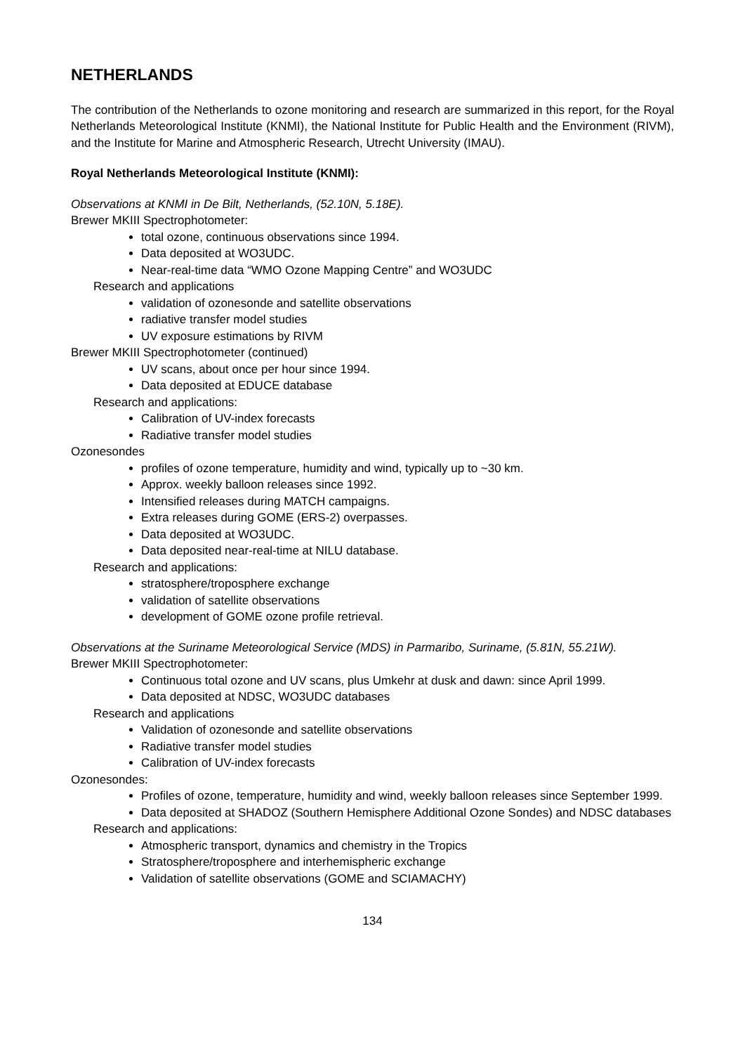NETHERLANDS
The contribution of the Netherlands to ozone monitoring and research are summarized in this report, for the Royal Netherlands Meteorological Institute (KNMI), the National Institute for Public Health and the Environment (RIVM), and the Institute for Marine and Atmospheric Research, Utrecht University (IMAU).
Royal Netherlands Meteorological Institute (KNMI):
Observations at KNMI in De Bilt, Netherlands, (52.10N, 5.18E).
Brewer MKIII Spectrophotometer:
total ozone, continuous observations since 1994.
Data deposited at WO3UDC.
Near-real-time data “WMO Ozone Mapping Centre” and WO3UDC
Research and applications
validation of ozonesonde and satellite observations
radiative transfer model studies
UV exposure estimations by RIVM
Brewer MKIII Spectrophotometer (continued)
UV scans, about once per hour since 1994.
Data deposited at EDUCE database
Research and applications:
Calibration of UV-index forecasts
Radiative transfer model studies
Ozonesondes
profiles of ozone temperature, humidity and wind, typically up to ~30 km.
Approx. weekly balloon releases since 1992.
Intensified releases during MATCH campaigns.
Extra releases during GOME (ERS-2) overpasses.
Data deposited at WO3UDC.
Data deposited near-real-time at NILU database.
Research and applications:
stratosphere/troposphere exchange
validation of satellite observations
development of GOME ozone profile retrieval.
Observations at the Suriname Meteorological Service (MDS) in Parmaribo, Suriname, (5.81N, 55.21W).
Brewer MKIII Spectrophotometer:
Continuous total ozone and UV scans, plus Umkehr at dusk and dawn: since April 1999.
Data deposited at NDSC, WO3UDC databases
Research and applications
Validation of ozonesonde and satellite observations
Radiative transfer model studies
Calibration of UV-index forecasts
Ozonesondes:
Profiles of ozone, temperature, humidity and wind, weekly balloon releases since September 1999.
Data deposited at SHADOZ (Southern Hemisphere Additional Ozone Sondes) and NDSC databases
Research and applications:
Atmospheric transport, dynamics and chemistry in the Tropics
Stratosphere/troposphere and interhemispheric exchange
Validation of satellite observations (GOME and SCIAMACHY)
134